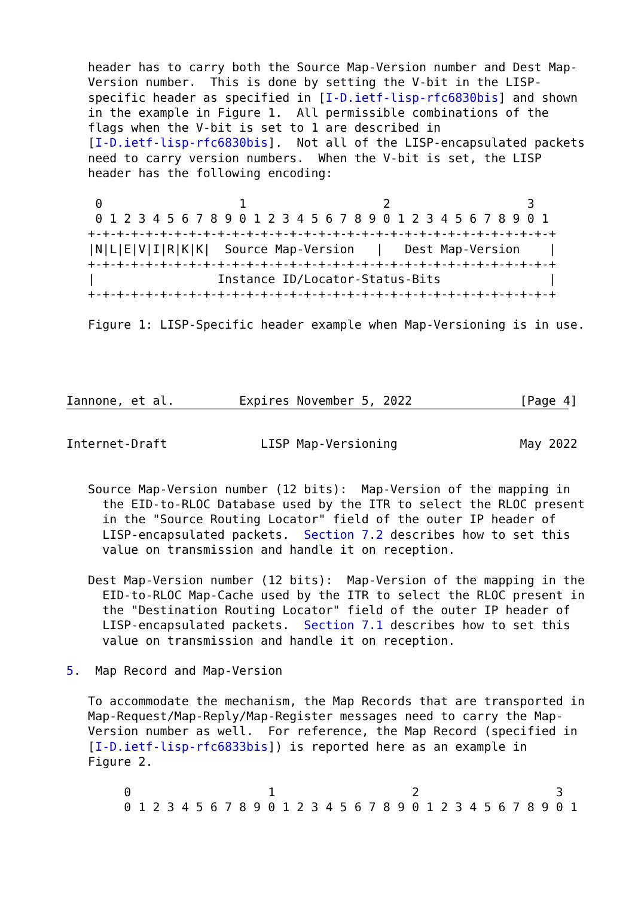header has to carry both the Source Map-Version number and Dest Map-
   Version number.  This is done by setting the V-bit in the LISP-
   specific header as specified in [I-D.ietf-lisp-rfc6830bis] and shown
   in the example in Figure 1.  All permissible combinations of the
   flags when the V-bit is set to 1 are described in
   [I-D.ietf-lisp-rfc6830bis].  Not all of the LISP-encapsulated packets
   need to carry version numbers.  When the V-bit is set, the LISP
   header has the following encoding:

    0                   1                   2                   3
    0 1 2 3 4 5 6 7 8 9 0 1 2 3 4 5 6 7 8 9 0 1 2 3 4 5 6 7 8 9 0 1
   +-+-+-+-+-+-+-+-+-+-+-+-+-+-+-+-+-+-+-+-+-+-+-+-+-+-+-+-+-+-+-+-+
   |N|L|E|V|I|R|K|K|  Source Map-Version   |   Dest Map-Version    |
   +-+-+-+-+-+-+-+-+-+-+-+-+-+-+-+-+-+-+-+-+-+-+-+-+-+-+-+-+-+-+-+-+
   |                 Instance ID/Locator-Status-Bits               |
   +-+-+-+-+-+-+-+-+-+-+-+-+-+-+-+-+-+-+-+-+-+-+-+-+-+-+-+-+-+-+-+-+

   Figure 1: LISP-Specific header example when Map-Versioning is in use.




Iannone, et al.         Expires November 5, 2022               [Page 4]
Internet-Draft             LISP Map-Versioning                 May 2022


   Source Map-Version number (12 bits):  Map-Version of the mapping in
     the EID-to-RLOC Database used by the ITR to select the RLOC present
     in the "Source Routing Locator" field of the outer IP header of
     LISP-encapsulated packets.  Section 7.2 describes how to set this
     value on transmission and handle it on reception.

   Dest Map-Version number (12 bits):  Map-Version of the mapping in the
     EID-to-RLOC Map-Cache used by the ITR to select the RLOC present in
     the "Destination Routing Locator" field of the outer IP header of
     LISP-encapsulated packets.  Section 7.1 describes how to set this
     value on transmission and handle it on reception.

5.  Map Record and Map-Version

   To accommodate the mechanism, the Map Records that are transported in
   Map-Request/Map-Reply/Map-Register messages need to carry the Map-
   Version number as well.  For reference, the Map Record (specified in
   [I-D.ietf-lisp-rfc6833bis]) is reported here as an example in
   Figure 2.

        0                   1                   2                   3
        0 1 2 3 4 5 6 7 8 9 0 1 2 3 4 5 6 7 8 9 0 1 2 3 4 5 6 7 8 9 0 1